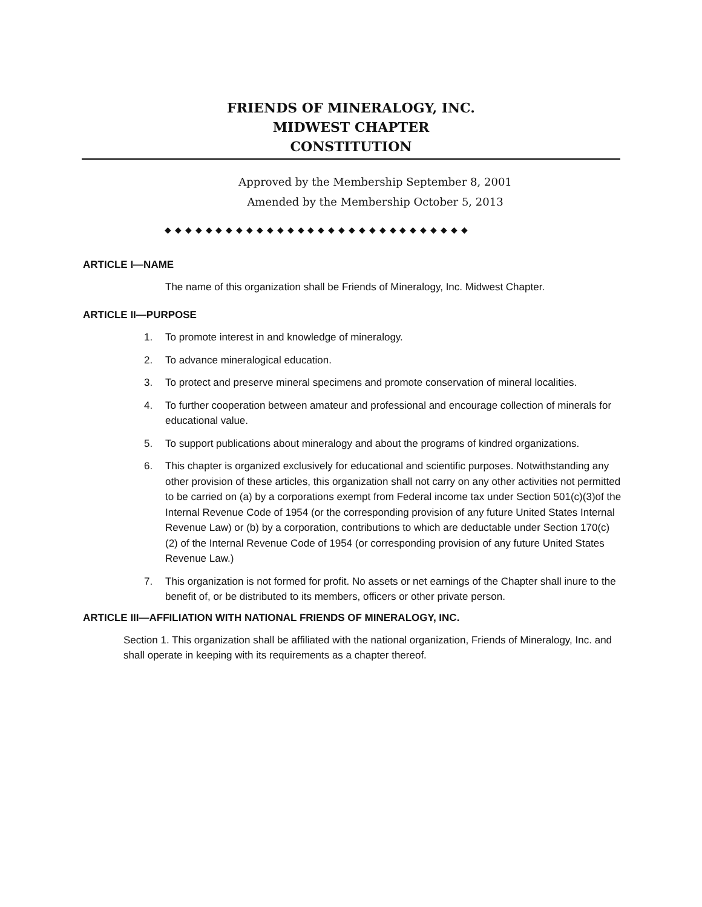FRIENDS OF MINERALOGY, INC.
MIDWEST CHAPTER
CONSTITUTION
Approved by the Membership September 8, 2001
Amended by the Membership October 5, 2013
◆ ◆ ◆ ◆ ◆ ◆ ◆ ◆ ◆ ◆ ◆ ◆ ◆ ◆ ◆ ◆ ◆ ◆ ◆ ◆ ◆ ◆ ◆ ◆ ◆ ◆ ◆ ◆ ◆ ◆
ARTICLE I—NAME
The name of this organization shall be Friends of Mineralogy, Inc. Midwest Chapter.
ARTICLE II—PURPOSE
1. To promote interest in and knowledge of mineralogy.
2. To advance mineralogical education.
3. To protect and preserve mineral specimens and promote conservation of mineral localities.
4. To further cooperation between amateur and professional and encourage collection of minerals for educational value.
5. To support publications about mineralogy and about the programs of kindred organizations.
6. This chapter is organized exclusively for educational and scientific purposes. Notwithstanding any other provision of these articles, this organization shall not carry on any other activities not permitted to be carried on (a) by a corporations exempt from Federal income tax under Section 501(c)(3)of the Internal Revenue Code of 1954 (or the corresponding provision of any future United States Internal Revenue Law) or (b) by a corporation, contributions to which are deductable under Section 170(c)(2) of the Internal Revenue Code of 1954 (or corresponding provision of any future United States Revenue Law.)
7. This organization is not formed for profit. No assets or net earnings of the Chapter shall inure to the benefit of, or be distributed to its members, officers or other private person.
ARTICLE III—AFFILIATION WITH NATIONAL FRIENDS OF MINERALOGY, INC.
Section 1. This organization shall be affiliated with the national organization, Friends of Mineralogy, Inc. and shall operate in keeping with its requirements as a chapter thereof.